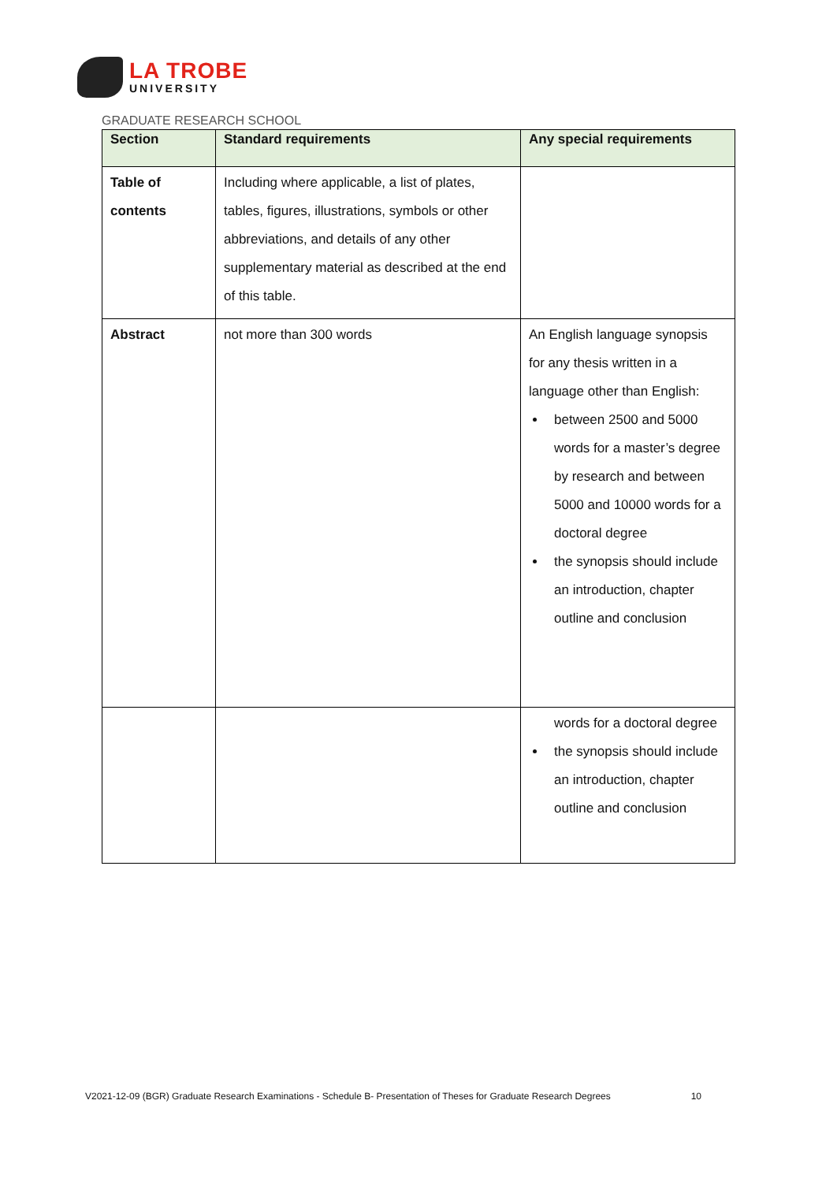LA TROBE
UNIVERSITY
GRADUATE RESEARCH SCHOOL
| Section | Standard requirements | Any special requirements |
| --- | --- | --- |
| Table of contents | Including where applicable, a list of plates, tables, figures, illustrations, symbols or other abbreviations, and details of any other supplementary material as described at the end of this table. | |
| Abstract | not more than 300 words | An English language synopsis for any thesis written in a language other than English: between 2500 and 5000 words for a master’s degree by research and between 5000 and 10000 words for a doctoral degree the synopsis should include an introduction, chapter outline and conclusion |
| | | words for a doctoral degree the synopsis should include an introduction, chapter outline and conclusion |
V2021-12-09 (BGR) Graduate Research Examinations - Schedule B- Presentation of Theses for Graduate Research Degrees 10